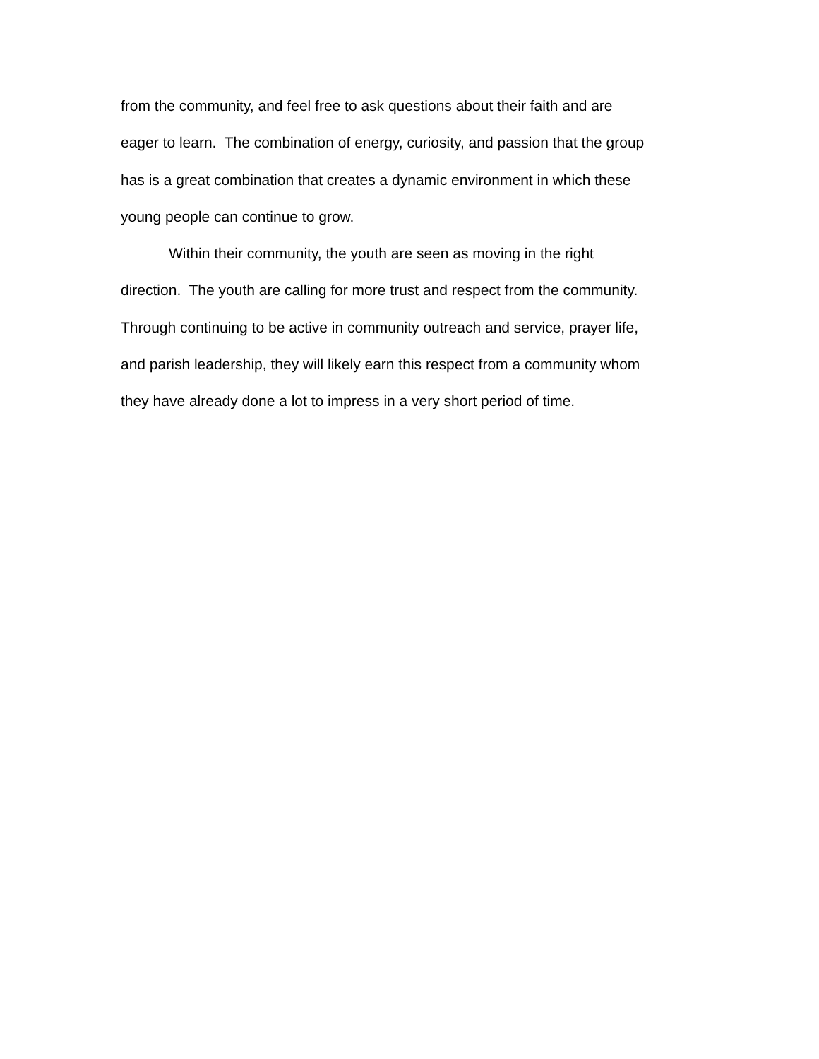from the community, and feel free to ask questions about their faith and are
eager to learn. The combination of energy, curiosity, and passion that the group
has is a great combination that creates a dynamic environment in which these
young people can continue to grow.
Within their community, the youth are seen as moving in the right
direction. The youth are calling for more trust and respect from the community.
Through continuing to be active in community outreach and service, prayer life,
and parish leadership, they will likely earn this respect from a community whom
they have already done a lot to impress in a very short period of time.